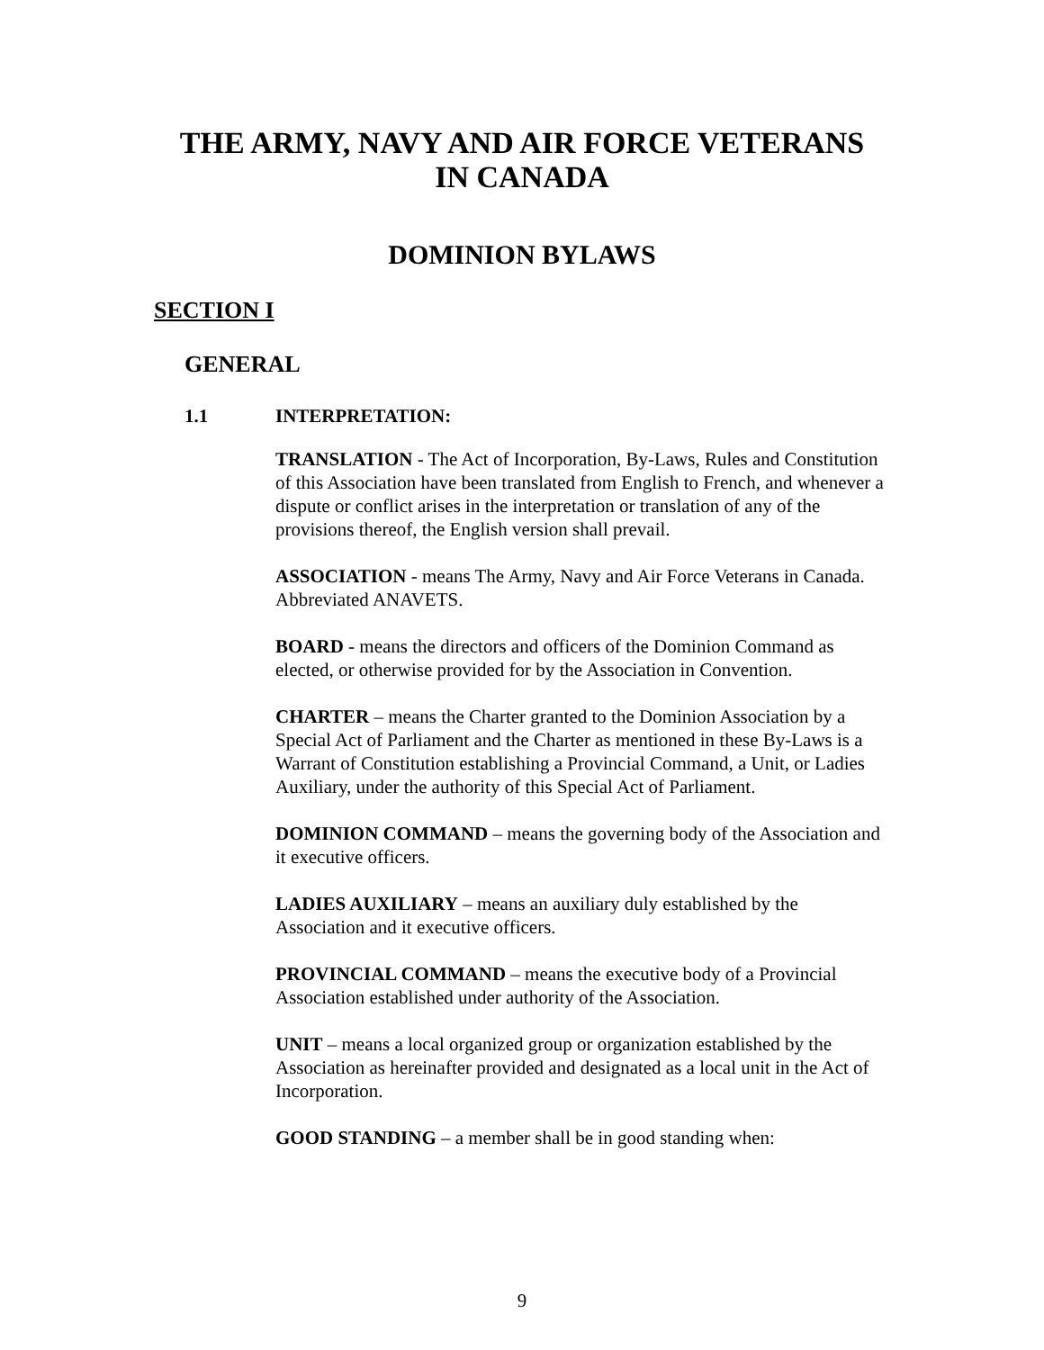THE ARMY, NAVY AND AIR FORCE VETERANS
IN CANADA
DOMINION BYLAWS
SECTION I
GENERAL
1.1 INTERPRETATION:
TRANSLATION - The Act of Incorporation, By-Laws, Rules and Constitution of this Association have been translated from English to French, and whenever a dispute or conflict arises in the interpretation or translation of any of the provisions thereof, the English version shall prevail.
ASSOCIATION - means The Army, Navy and Air Force Veterans in Canada. Abbreviated ANAVETS.
BOARD - means the directors and officers of the Dominion Command as elected, or otherwise provided for by the Association in Convention.
CHARTER – means the Charter granted to the Dominion Association by a Special Act of Parliament and the Charter as mentioned in these By-Laws is a Warrant of Constitution establishing a Provincial Command, a Unit, or Ladies Auxiliary, under the authority of this Special Act of Parliament.
DOMINION COMMAND – means the governing body of the Association and it executive officers.
LADIES AUXILIARY – means an auxiliary duly established by the Association and it executive officers.
PROVINCIAL COMMAND – means the executive body of a Provincial Association established under authority of the Association.
UNIT – means a local organized group or organization established by the Association as hereinafter provided and designated as a local unit in the Act of Incorporation.
GOOD STANDING – a member shall be in good standing when:
9